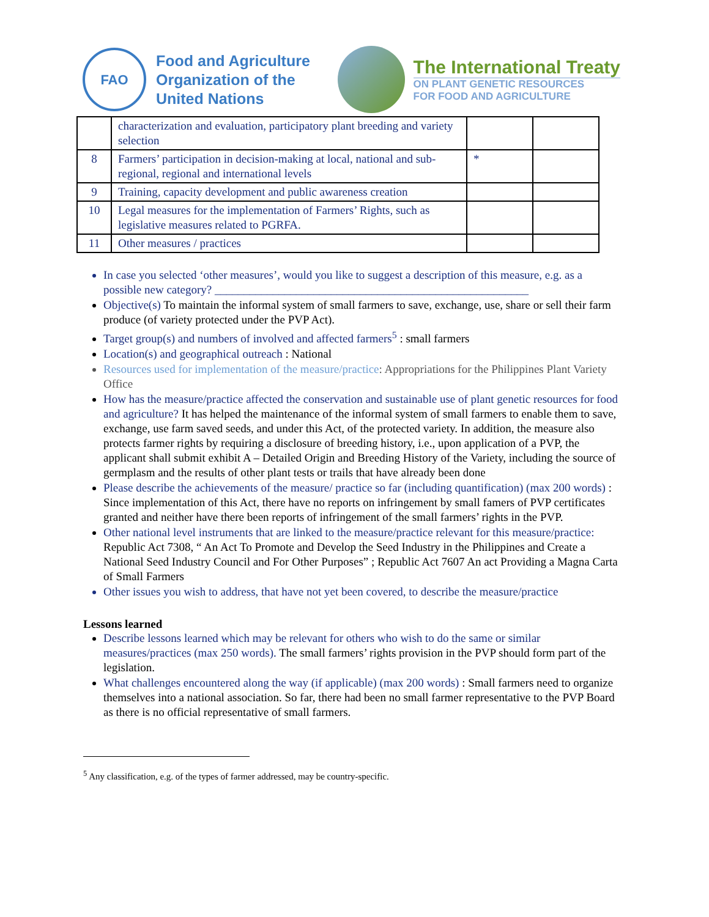FAO
Food and Agriculture
Organization of the
United Nations
The International Treaty
ON PLANT GENETIC RESOURCES
FOR FOOD AND AGRICULTURE
| | characterization and evaluation, participatory plant breeding and variety selection | | |
| 8 | Farmers’ participation in decision-making at local, national and sub-regional, regional and international levels | * | |
| 9 | Training, capacity development and public awareness creation | | |
| 10 | Legal measures for the implementation of Farmers’ Rights, such as legislative measures related to PGRFA. | | |
| 11 | Other measures / practices | | |
In case you selected ‘other measures’, would you like to suggest a description of this measure, e.g. as a possible new category? ______________________________________________________
Objective(s) To maintain the informal system of small farmers to save, exchange, use, share or sell their farm produce (of variety protected under the PVP Act).
Target group(s) and numbers of involved and affected farmers<sup>5</sup> : small farmers
Location(s) and geographical outreach : National
Resources used for implementation of the measure/practice: Appropriations for the Philippines Plant Variety Office
How has the measure/practice affected the conservation and sustainable use of plant genetic resources for food and agriculture? It has helped the maintenance of the informal system of small farmers to enable them to save, exchange, use farm saved seeds, and under this Act, of the protected variety. In addition, the measure also protects farmer rights by requiring a disclosure of breeding history, i.e., upon application of a PVP, the applicant shall submit exhibit A – Detailed Origin and Breeding History of the Variety, including the source of germplasm and the results of other plant tests or trails that have already been done
Please describe the achievements of the measure/ practice so far (including quantification) (max 200 words) : Since implementation of this Act, there have no reports on infringement by small famers of PVP certificates granted and neither have there been reports of infringement of the small farmers’ rights in the PVP.
Other national level instruments that are linked to the measure/practice relevant for this measure/practice: Republic Act 7308, “ An Act To Promote and Develop the Seed Industry in the Philippines and Create a National Seed Industry Council and For Other Purposes” ; Republic Act 7607 An act Providing a Magna Carta of Small Farmers
Other issues you wish to address, that have not yet been covered, to describe the measure/practice
Lessons learned
Describe lessons learned which may be relevant for others who wish to do the same or similar measures/practices (max 250 words). The small farmers’ rights provision in the PVP should form part of the legislation.
What challenges encountered along the way (if applicable) (max 200 words) : Small farmers need to organize themselves into a national association. So far, there had been no small farmer representative to the PVP Board as there is no official representative of small farmers.
<sup>5</sup> Any classification, e.g. of the types of farmer addressed, may be country-specific.